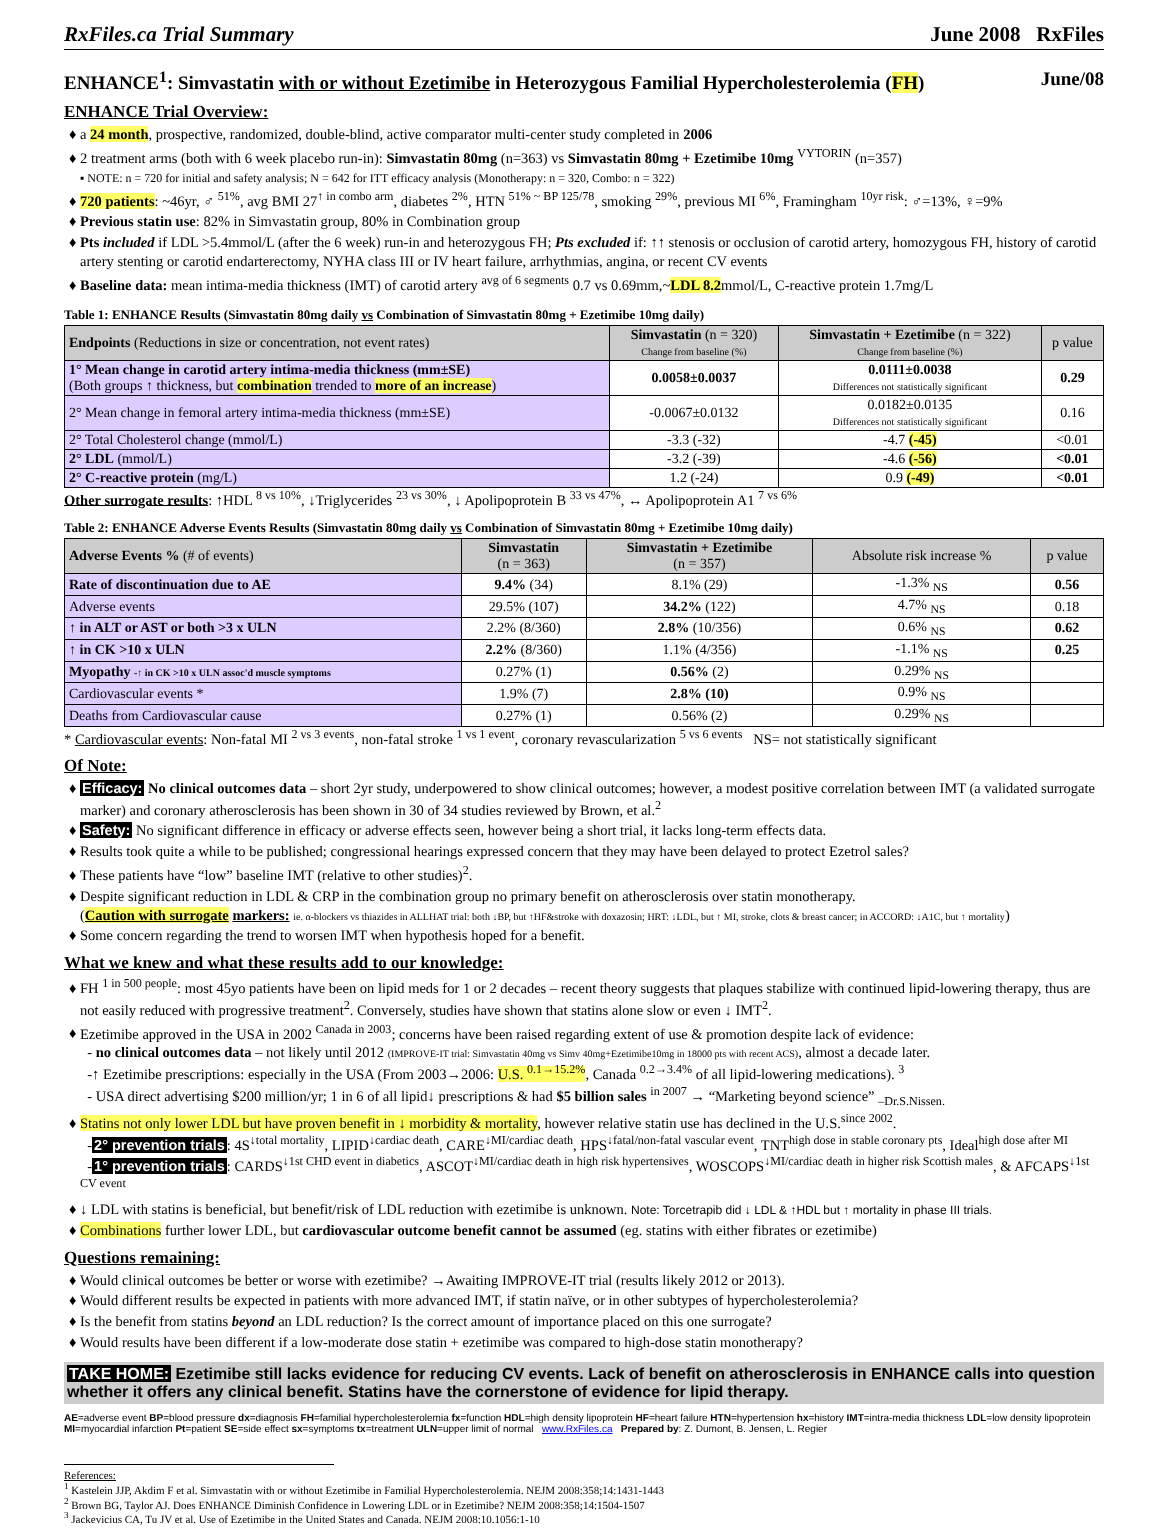RxFiles.ca Trial Summary June 2008 RxFiles
ENHANCE<sup>1</sup>: Simvastatin with or without Ezetimibe in Heterozygous Familial Hypercholesterolemia (FH) June/08
ENHANCE Trial Overview:
a 24 month, prospective, randomized, double-blind, active comparator multi-center study completed in 2006
2 treatment arms (both with 6 week placebo run-in): Simvastatin 80mg (n=363) vs Simvastatin 80mg + Ezetimibe 10mg <sup>VYTORIN</sup> (n=357)
▪ NOTE: n = 720 for initial and safety analysis; N = 642 for ITT efficacy analysis (Monotherapy: n = 320, Combo: n = 322)
720 patients: ~46yr, ♂ <sup>51%</sup>, avg BMI 27<sup>↑ in combo arm</sup>, diabetes <sup>2%</sup>, HTN <sup>51% ~ BP 125/78</sup>, smoking <sup>29%</sup>, previous MI <sup>6%</sup>, Framingham <sup>10yr risk</sup>: ♂=13%, ♀=9%
Previous statin use: 82% in Simvastatin group, 80% in Combination group
Pts included if LDL >5.4mmol/L (after the 6 week) run-in and heterozygous FH; Pts excluded if: ↑↑ stenosis or occlusion of carotid artery, homozygous FH, history of carotid artery stenting or carotid endarterectomy, NYHA class III or IV heart failure, arrhythmias, angina, or recent CV events
Baseline data: mean intima-media thickness (IMT) of carotid artery <sup>avg of 6 segments</sup> 0.7 vs 0.69mm,~LDL 8.2mmol/L, C-reactive protein 1.7mg/L
Table 1: ENHANCE Results (Simvastatin 80mg daily vs Combination of Simvastatin 80mg + Ezetimibe 10mg daily)
| Endpoints (Reductions in size or concentration, not event rates) | Simvastatin (n = 320) Change from baseline (%) | Simvastatin + Ezetimibe (n = 322) Change from baseline (%) | p value |
| --- | --- | --- | --- |
| 1° Mean change in carotid artery intima-media thickness (mm±SE) (Both groups ↑ thickness, but combination trended to more of an increase ) | 0.0058±0.0037 | 0.0111±0.0038 Differences not statistically significant | 0.29 |
| 2° Mean change in femoral artery intima-media thickness (mm±SE) | -0.0067±0.0132 | 0.0182±0.0135 Differences not statistically significant | 0.16 |
| 2° Total Cholesterol change (mmol/L) | -3.3 (-32) | -4.7 (-45) | <0.01 |
| 2° LDL (mmol/L) | -3.2 (-39) | -4.6 (-56) | <0.01 |
| 2° C-reactive protein (mg/L) | 1.2 (-24) | 0.9 (-49) | <0.01 |
Other surrogate results: ↑HDL <sup>8 vs 10%</sup>, ↓Triglycerides <sup>23 vs 30%</sup>, ↓ Apolipoprotein B <sup>33 vs 47%</sup>, ↔ Apolipoprotein A1 <sup>7 vs 6%</sup>
Table 2: ENHANCE Adverse Events Results (Simvastatin 80mg daily vs Combination of Simvastatin 80mg + Ezetimibe 10mg daily)
| Adverse Events % (# of events) | Simvastatin (n = 363) | Simvastatin + Ezetimibe (n = 357) | Absolute risk increase % | p value |
| --- | --- | --- | --- | --- |
| Rate of discontinuation due to AE | 9.4% (34) | 8.1% (29) | -1.3% <sub>NS</sub> | 0.56 |
| Adverse events | 29.5% (107) | 34.2% (122) | 4.7% <sub>NS</sub> | 0.18 |
| ↑ in ALT or AST or both >3 x ULN | 2.2% (8/360) | 2.8% (10/356) | 0.6% <sub>NS</sub> | 0.62 |
| ↑ in CK >10 x ULN | 2.2% (8/360) | 1.1% (4/356) | -1.1% <sub>NS</sub> | 0.25 |
| Myopathy -↑ in CK >10 x ULN assoc'd muscle symptoms | 0.27% (1) | 0.56% (2) | 0.29% <sub>NS</sub> | |
| Cardiovascular events * | 1.9% (7) | 2.8% (10) | 0.9% <sub>NS</sub> | |
| Deaths from Cardiovascular cause | 0.27% (1) | 0.56% (2) | 0.29% <sub>NS</sub> | |
* Cardiovascular events: Non-fatal MI <sup>2 vs 3 events</sup>, non-fatal stroke <sup>1 vs 1 event</sup>, coronary revascularization <sup>5 vs 6 events</sup> NS= not statistically significant
Of Note:
Efficacy: No clinical outcomes data – short 2yr study, underpowered to show clinical outcomes; however, a modest positive correlation between IMT (a validated surrogate marker) and coronary atherosclerosis has been shown in 30 of 34 studies reviewed by Brown, et al.<sup>2</sup>
Safety: No significant difference in efficacy or adverse effects seen, however being a short trial, it lacks long-term effects data.
Results took quite a while to be published; congressional hearings expressed concern that they may have been delayed to protect Ezetrol sales?
These patients have “low” baseline IMT (relative to other studies)<sup>2</sup>.
Despite significant reduction in LDL & CRP in the combination group no primary benefit on atherosclerosis over statin monotherapy.
(Caution with surrogate markers: ie. α-blockers vs thiazides in ALLHAT trial: both ↓BP, but ↑HF&stroke with doxazosin; HRT: ↓LDL, but ↑ MI, stroke, clots & breast cancer; in ACCORD: ↓A1C, but ↑ mortality)
Some concern regarding the trend to worsen IMT when hypothesis hoped for a benefit.
What we knew and what these results add to our knowledge:
FH <sup>1 in 500 people</sup>: most 45yo patients have been on lipid meds for 1 or 2 decades – recent theory suggests that plaques stabilize with continued lipid-lowering therapy, thus are not easily reduced with progressive treatment<sup>2</sup>. Conversely, studies have shown that statins alone slow or even ↓ IMT<sup>2</sup>.
Ezetimibe approved in the USA in 2002 <sup>Canada in 2003</sup>; concerns have been raised regarding extent of use & promotion despite lack of evidence:
- no clinical outcomes data – not likely until 2012 (IMPROVE-IT trial: Simvastatin 40mg vs Simv 40mg+Ezetimibe10mg in 18000 pts with recent ACS), almost a decade later.
-↑ Ezetimibe prescriptions: especially in the USA (From 2003→2006: U.S. <sup>0.1→15.2%</sup>, Canada <sup>0.2→3.4%</sup> of all lipid-lowering medications). <sup>3</sup>
- USA direct advertising $200 million/yr; 1 in 6 of all lipid↓ prescriptions & had $5 billion sales <sup>in 2007</sup> → “Marketing beyond science” <sub>–Dr.S.Nissen.</sub>
Statins not only lower LDL but have proven benefit in ↓ morbidity & mortality, however relative statin use has declined in the U.S.<sup>since 2002</sup>.
-2° prevention trials: 4S<sup>↓total mortality</sup>, LIPID<sup>↓cardiac death</sup>, CARE<sup>↓MI/cardiac death</sup>, HPS<sup>↓fatal/non-fatal vascular event</sup>, TNT<sup>high dose in stable coronary pts</sup>, Ideal<sup>high dose after MI</sup>
-1° prevention trials: CARDS<sup>↓1st CHD event in diabetics</sup>, ASCOT<sup>↓MI/cardiac death in high risk hypertensives</sup>, WOSCOPS<sup>↓MI/cardiac death in higher risk Scottish males</sup>, & AFCAPS<sup>↓1st CV event</sup>
↓ LDL with statins is beneficial, but benefit/risk of LDL reduction with ezetimibe is unknown. Note: Torcetrapib did ↓ LDL & ↑HDL but ↑ mortality in phase III trials.
Combinations further lower LDL, but cardiovascular outcome benefit cannot be assumed (eg. statins with either fibrates or ezetimibe)
Questions remaining:
Would clinical outcomes be better or worse with ezetimibe? →Awaiting IMPROVE-IT trial (results likely 2012 or 2013).
Would different results be expected in patients with more advanced IMT, if statin naïve, or in other subtypes of hypercholesterolemia?
Is the benefit from statins beyond an LDL reduction? Is the correct amount of importance placed on this one surrogate?
Would results have been different if a low-moderate dose statin + ezetimibe was compared to high-dose statin monotherapy?
TAKE HOME: Ezetimibe still lacks evidence for reducing CV events. Lack of benefit on atherosclerosis in ENHANCE calls into question whether it offers any clinical benefit. Statins have the cornerstone of evidence for lipid therapy.
AE=adverse event BP=blood pressure dx=diagnosis FH=familial hypercholesterolemia fx=function HDL=high density lipoprotein HF=heart failure HTN=hypertension hx=history IMT=intra-media thickness LDL=low density lipoprotein MI=myocardial infarction Pt=patient SE=side effect sx=symptoms tx=treatment ULN=upper limit of normal www.RxFiles.ca Prepared by: Z. Dumont, B. Jensen, L. Regier
References:
<sup>1</sup> Kastelein JJP, Akdim F et al. Simvastatin with or without Ezetimibe in Familial Hypercholesterolemia. NEJM 2008:358;14:1431-1443
<sup>2</sup> Brown BG, Taylor AJ. Does ENHANCE Diminish Confidence in Lowering LDL or in Ezetimibe? NEJM 2008:358;14:1504-1507
<sup>3</sup> Jackevicius CA, Tu JV et al. Use of Ezetimibe in the United States and Canada. NEJM 2008:10.1056:1-10